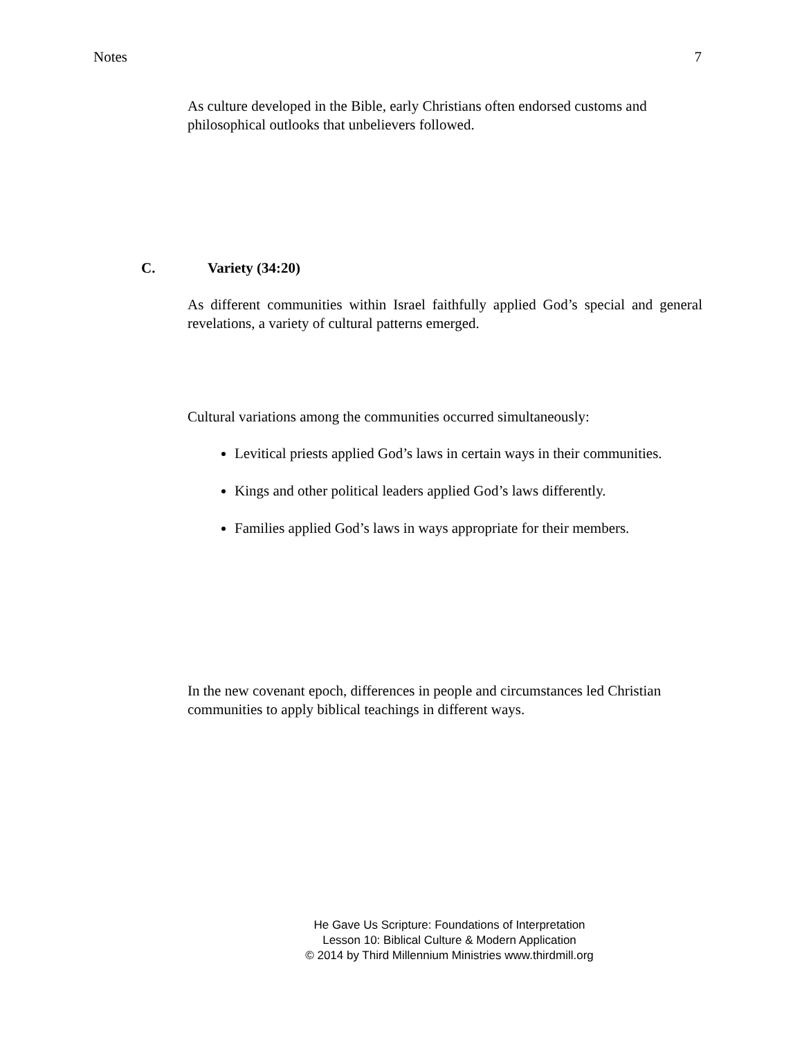Notes 7
As culture developed in the Bible, early Christians often endorsed customs and philosophical outlooks that unbelievers followed.
C. Variety (34:20)
As different communities within Israel faithfully applied God’s special and general revelations, a variety of cultural patterns emerged.
Cultural variations among the communities occurred simultaneously:
Levitical priests applied God’s laws in certain ways in their communities.
Kings and other political leaders applied God’s laws differently.
Families applied God’s laws in ways appropriate for their members.
In the new covenant epoch, differences in people and circumstances led Christian communities to apply biblical teachings in different ways.
He Gave Us Scripture: Foundations of Interpretation
Lesson 10: Biblical Culture & Modern Application
© 2014 by Third Millennium Ministries www.thirdmill.org